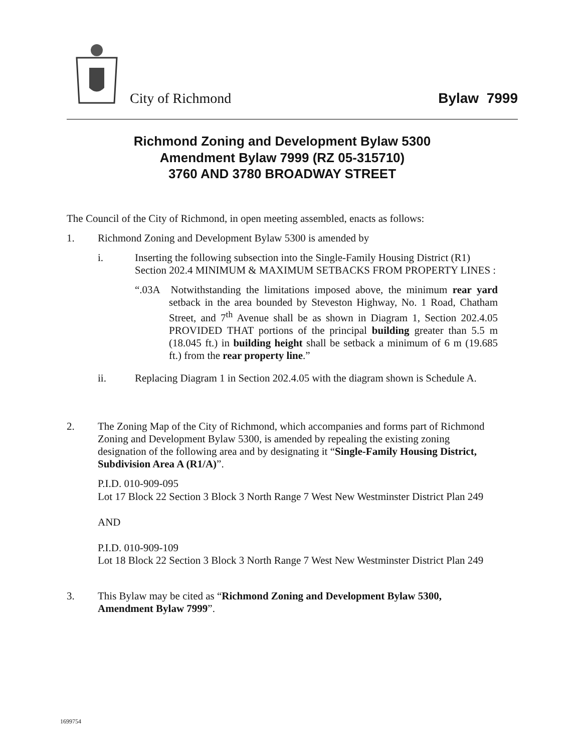City of Richmond
Bylaw 7999
Richmond Zoning and Development Bylaw 5300
Amendment Bylaw 7999 (RZ 05-315710)
3760 AND 3780 BROADWAY STREET
The Council of the City of Richmond, in open meeting assembled, enacts as follows:
1. Richmond Zoning and Development Bylaw 5300 is amended by
i. Inserting the following subsection into the Single-Family Housing District (R1) Section 202.4 MINIMUM & MAXIMUM SETBACKS FROM PROPERTY LINES :
“.03A Notwithstanding the limitations imposed above, the minimum rear yard setback in the area bounded by Steveston Highway, No. 1 Road, Chatham Street, and 7<sup>th</sup> Avenue shall be as shown in Diagram 1, Section 202.4.05 PROVIDED THAT portions of the principal building greater than 5.5 m (18.045 ft.) in building height shall be setback a minimum of 6 m (19.685 ft.) from the rear property line.”
ii. Replacing Diagram 1 in Section 202.4.05 with the diagram shown is Schedule A.
2. The Zoning Map of the City of Richmond, which accompanies and forms part of Richmond Zoning and Development Bylaw 5300, is amended by repealing the existing zoning designation of the following area and by designating it “Single-Family Housing District, Subdivision Area A (R1/A)”.
P.I.D. 010-909-095
Lot 17 Block 22 Section 3 Block 3 North Range 7 West New Westminster District Plan 249
AND
P.I.D. 010-909-109
Lot 18 Block 22 Section 3 Block 3 North Range 7 West New Westminster District Plan 249
3. This Bylaw may be cited as “Richmond Zoning and Development Bylaw 5300, Amendment Bylaw 7999”.
1699754